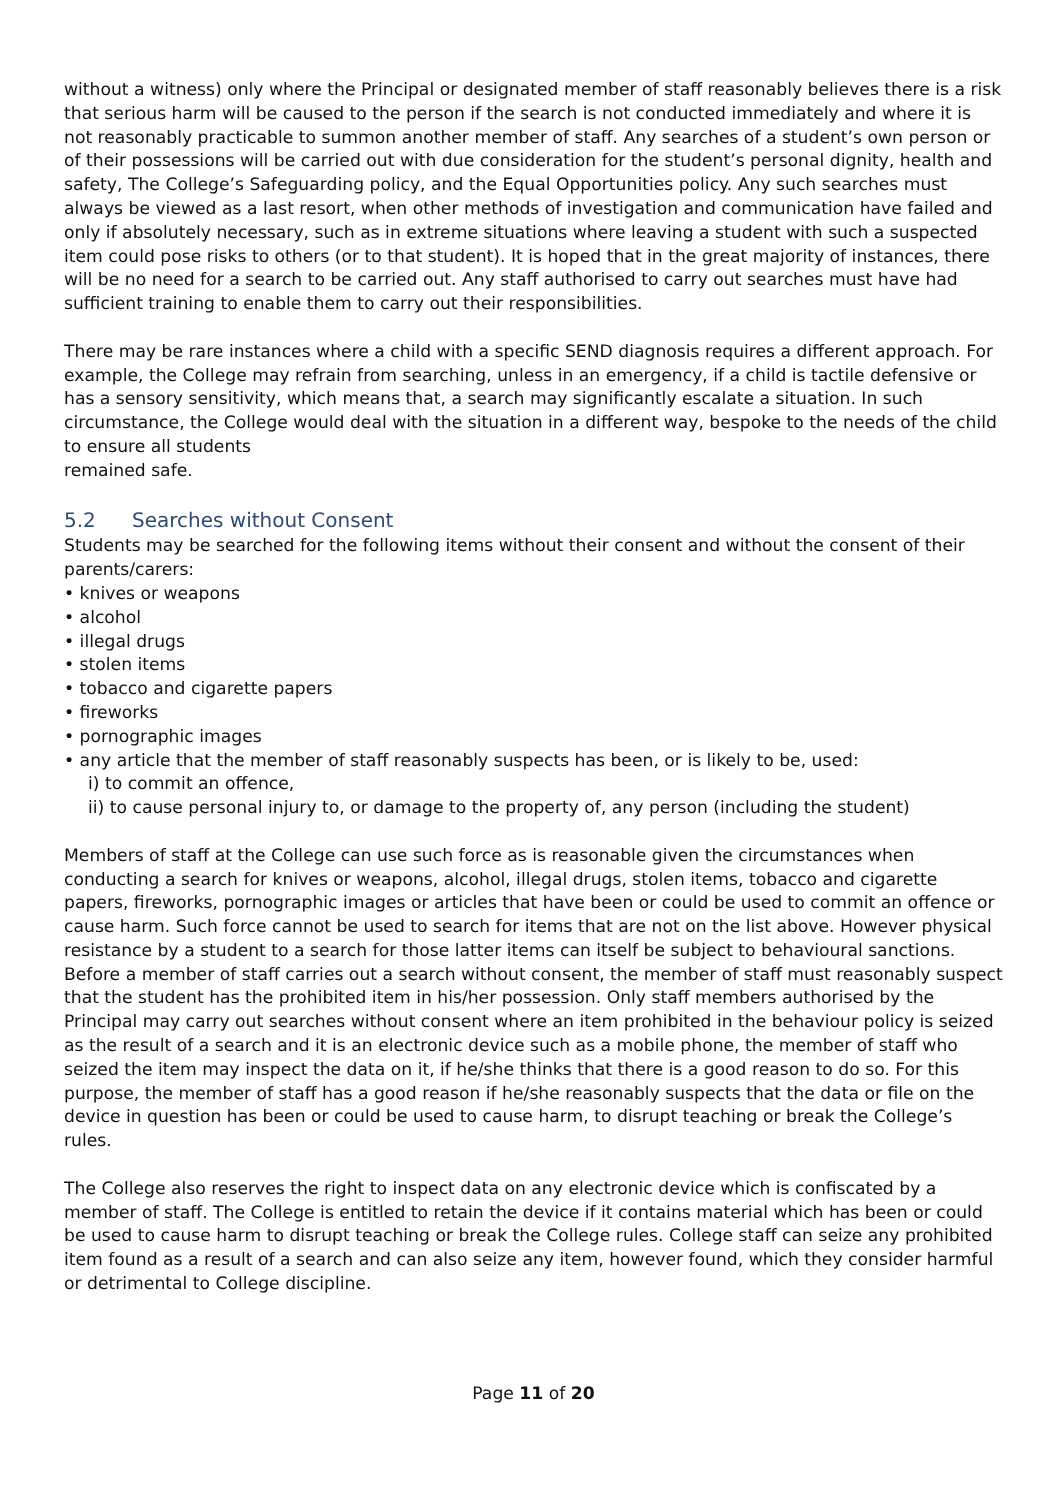without a witness) only where the Principal or designated member of staff reasonably believes there is a risk that serious harm will be caused to the person if the search is not conducted immediately and where it is not reasonably practicable to summon another member of staff. Any searches of a student’s own person or of their possessions will be carried out with due consideration for the student’s personal dignity, health and safety, The College’s Safeguarding policy, and the Equal Opportunities policy. Any such searches must always be viewed as a last resort, when other methods of investigation and communication have failed and only if absolutely necessary, such as in extreme situations where leaving a student with such a suspected item could pose risks to others (or to that student). It is hoped that in the great majority of instances, there will be no need for a search to be carried out. Any staff authorised to carry out searches must have had sufficient training to enable them to carry out their responsibilities.
There may be rare instances where a child with a specific SEND diagnosis requires a different approach. For example, the College may refrain from searching, unless in an emergency, if a child is tactile defensive or has a sensory sensitivity, which means that, a search may significantly escalate a situation. In such circumstance, the College would deal with the situation in a different way, bespoke to the needs of the child to ensure all students
remained safe.
5.2 Searches without Consent
Students may be searched for the following items without their consent and without the consent of their parents/carers:
• knives or weapons
• alcohol
• illegal drugs
• stolen items
• tobacco and cigarette papers
• fireworks
• pornographic images
• any article that the member of staff reasonably suspects has been, or is likely to be, used:
i) to commit an offence,
ii) to cause personal injury to, or damage to the property of, any person (including the student)
Members of staff at the College can use such force as is reasonable given the circumstances when conducting a search for knives or weapons, alcohol, illegal drugs, stolen items, tobacco and cigarette papers, fireworks, pornographic images or articles that have been or could be used to commit an offence or cause harm. Such force cannot be used to search for items that are not on the list above. However physical resistance by a student to a search for those latter items can itself be subject to behavioural sanctions. Before a member of staff carries out a search without consent, the member of staff must reasonably suspect that the student has the prohibited item in his/her possession. Only staff members authorised by the Principal may carry out searches without consent where an item prohibited in the behaviour policy is seized as the result of a search and it is an electronic device such as a mobile phone, the member of staff who seized the item may inspect the data on it, if he/she thinks that there is a good reason to do so. For this purpose, the member of staff has a good reason if he/she reasonably suspects that the data or file on the device in question has been or could be used to cause harm, to disrupt teaching or break the College’s rules.
The College also reserves the right to inspect data on any electronic device which is confiscated by a member of staff. The College is entitled to retain the device if it contains material which has been or could be used to cause harm to disrupt teaching or break the College rules. College staff can seize any prohibited item found as a result of a search and can also seize any item, however found, which they consider harmful or detrimental to College discipline.
Page 11 of 20